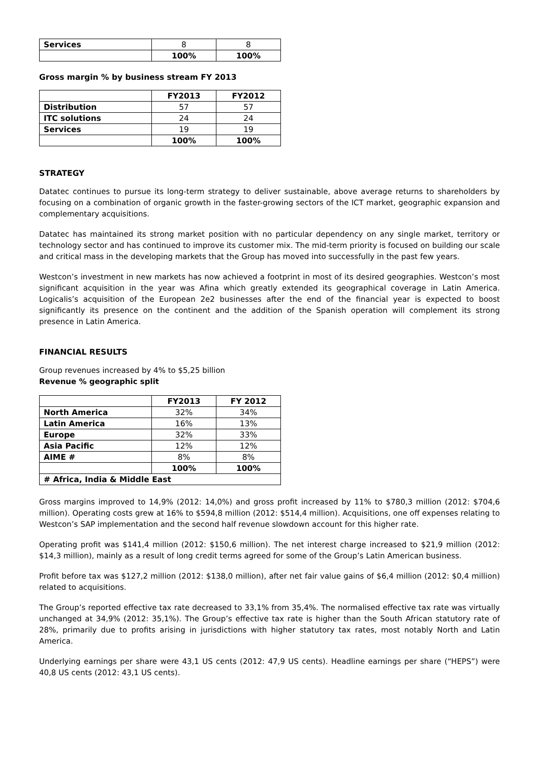| Services | 8 | 8 |
| | 100% | 100% |
Gross margin % by business stream FY 2013
| | FY2013 | FY2012 |
| --- | --- | --- |
| Distribution | 57 | 57 |
| ITC solutions | 24 | 24 |
| Services | 19 | 19 |
| | 100% | 100% |
STRATEGY
Datatec continues to pursue its long-term strategy to deliver sustainable, above average returns to shareholders by focusing on a combination of organic growth in the faster-growing sectors of the ICT market, geographic expansion and complementary acquisitions.
Datatec has maintained its strong market position with no particular dependency on any single market, territory or technology sector and has continued to improve its customer mix. The mid-term priority is focused on building our scale and critical mass in the developing markets that the Group has moved into successfully in the past few years.
Westcon’s investment in new markets has now achieved a footprint in most of its desired geographies. Westcon’s most significant acquisition in the year was Afina which greatly extended its geographical coverage in Latin America. Logicalis’s acquisition of the European 2e2 businesses after the end of the financial year is expected to boost significantly its presence on the continent and the addition of the Spanish operation will complement its strong presence in Latin America.
FINANCIAL RESULTS
Group revenues increased by 4% to $5,25 billion
Revenue % geographic split
| | FY2013 | FY 2012 |
| --- | --- | --- |
| North America | 32% | 34% |
| Latin America | 16% | 13% |
| Europe | 32% | 33% |
| Asia Pacific | 12% | 12% |
| AIME # | 8% | 8% |
| | 100% | 100% |
| # Africa, India & Middle East | | |
Gross margins improved to 14,9% (2012: 14,0%) and gross profit increased by 11% to $780,3 million (2012: $704,6 million). Operating costs grew at 16% to $594,8 million (2012: $514,4 million). Acquisitions, one off expenses relating to Westcon’s SAP implementation and the second half revenue slowdown account for this higher rate.
Operating profit was $141,4 million (2012: $150,6 million). The net interest charge increased to $21,9 million (2012: $14,3 million), mainly as a result of long credit terms agreed for some of the Group’s Latin American business.
Profit before tax was $127,2 million (2012: $138,0 million), after net fair value gains of $6,4 million (2012: $0,4 million) related to acquisitions.
The Group’s reported effective tax rate decreased to 33,1% from 35,4%. The normalised effective tax rate was virtually unchanged at 34,9% (2012: 35,1%). The Group’s effective tax rate is higher than the South African statutory rate of 28%, primarily due to profits arising in jurisdictions with higher statutory tax rates, most notably North and Latin America.
Underlying earnings per share were 43,1 US cents (2012: 47,9 US cents). Headline earnings per share (“HEPS”) were 40,8 US cents (2012: 43,1 US cents).